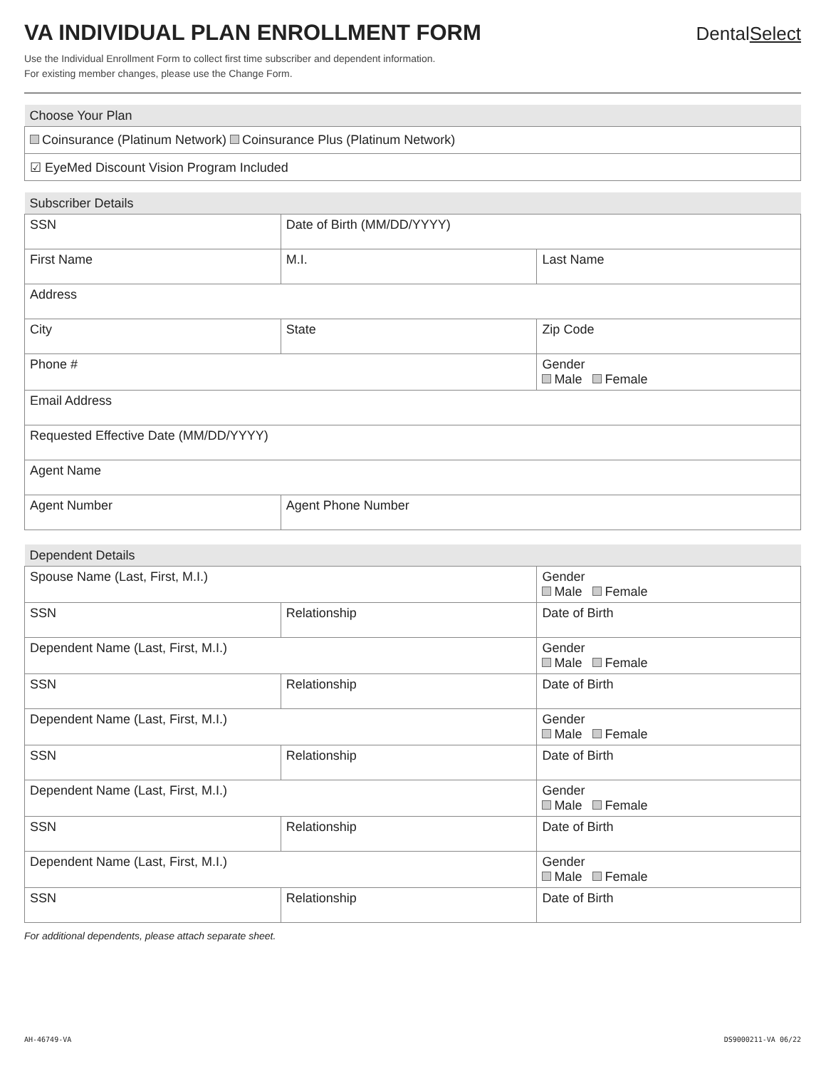VA INDIVIDUAL PLAN ENROLLMENT FORM
Use the Individual Enrollment Form to collect first time subscriber and dependent information.
For existing member changes, please use the Change Form.
DentalSelect
| Choose Your Plan |
| --- |
| Coinsurance (Platinum Network) Coinsurance Plus (Platinum Network) |
| ☑ EyeMed Discount Vision Program Included |
| Subscriber Details | | |
| --- | --- | --- |
| SSN | Date of Birth (MM/DD/YYYY) | |
| First Name | M.I. | Last Name |
| Address | | |
| City | State | Zip Code |
| Phone # | | Gender Male Female |
| Email Address | | |
| Requested Effective Date (MM/DD/YYYY) | | |
| Agent Name | | |
| Agent Number | Agent Phone Number | |
| Dependent Details | | |
| --- | --- | --- |
| Spouse Name (Last, First, M.I.) | | Gender Male Female |
| SSN | Relationship | Date of Birth |
| Dependent Name (Last, First, M.I.) | | Gender Male Female |
| SSN | Relationship | Date of Birth |
| Dependent Name (Last, First, M.I.) | | Gender Male Female |
| SSN | Relationship | Date of Birth |
| Dependent Name (Last, First, M.I.) | | Gender Male Female |
| SSN | Relationship | Date of Birth |
| Dependent Name (Last, First, M.I.) | | Gender Male Female |
| SSN | Relationship | Date of Birth |
For additional dependents, please attach separate sheet.
AH-46749-VA DS9000211-VA 06/22